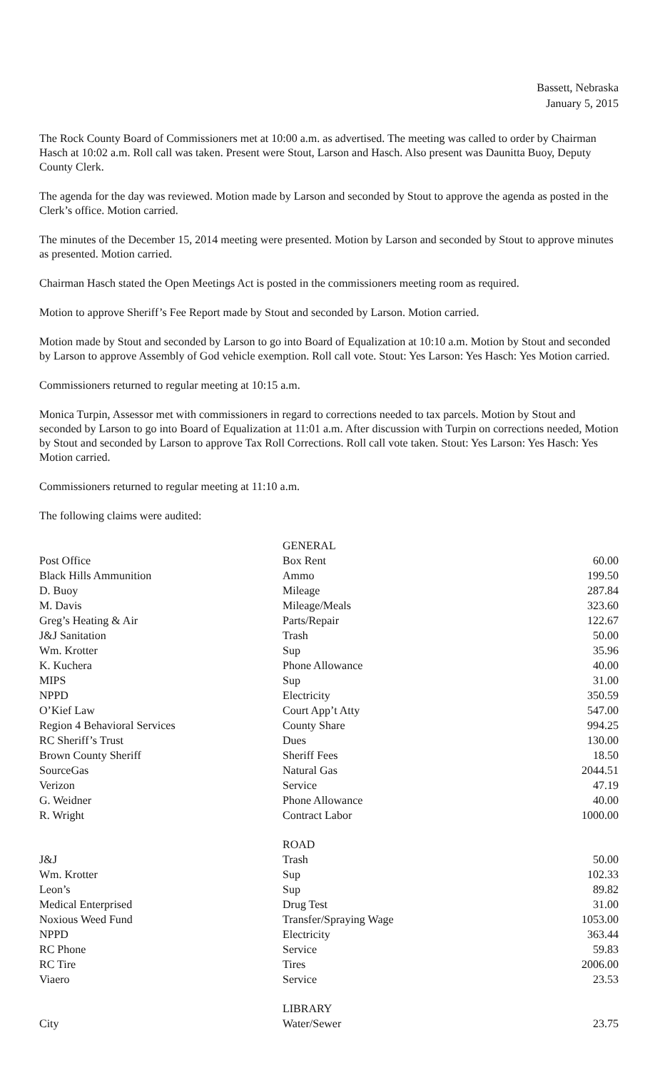Bassett, Nebraska
January 5, 2015
The Rock County Board of Commissioners met at 10:00 a.m. as advertised. The meeting was called to order by Chairman Hasch at 10:02 a.m. Roll call was taken. Present were Stout, Larson and Hasch. Also present was Daunitta Buoy, Deputy County Clerk.
The agenda for the day was reviewed. Motion made by Larson and seconded by Stout to approve the agenda as posted in the Clerk’s office. Motion carried.
The minutes of the December 15, 2014 meeting were presented. Motion by Larson and seconded by Stout to approve minutes as presented. Motion carried.
Chairman Hasch stated the Open Meetings Act is posted in the commissioners meeting room as required.
Motion to approve Sheriff’s Fee Report made by Stout and seconded by Larson. Motion carried.
Motion made by Stout and seconded by Larson to go into Board of Equalization at 10:10 a.m. Motion by Stout and seconded by Larson to approve Assembly of God vehicle exemption. Roll call vote. Stout: Yes Larson: Yes Hasch: Yes Motion carried.
Commissioners returned to regular meeting at 10:15 a.m.
Monica Turpin, Assessor met with commissioners in regard to corrections needed to tax parcels. Motion by Stout and seconded by Larson to go into Board of Equalization at 11:01 a.m. After discussion with Turpin on corrections needed, Motion by Stout and seconded by Larson to approve Tax Roll Corrections. Roll call vote taken. Stout: Yes Larson: Yes Hasch: Yes Motion carried.
Commissioners returned to regular meeting at 11:10 a.m.
The following claims were audited:
| | GENERAL | |
| Post Office | Box Rent | 60.00 |
| Black Hills Ammunition | Ammo | 199.50 |
| D. Buoy | Mileage | 287.84 |
| M. Davis | Mileage/Meals | 323.60 |
| Greg’s Heating & Air | Parts/Repair | 122.67 |
| J&J Sanitation | Trash | 50.00 |
| Wm. Krotter | Sup | 35.96 |
| K. Kuchera | Phone Allowance | 40.00 |
| MIPS | Sup | 31.00 |
| NPPD | Electricity | 350.59 |
| O’Kief Law | Court App’t Atty | 547.00 |
| Region 4 Behavioral Services | County Share | 994.25 |
| RC Sheriff’s Trust | Dues | 130.00 |
| Brown County Sheriff | Sheriff Fees | 18.50 |
| SourceGas | Natural Gas | 2044.51 |
| Verizon | Service | 47.19 |
| G. Weidner | Phone Allowance | 40.00 |
| R. Wright | Contract Labor | 1000.00 |
| | ROAD | |
| J&J | Trash | 50.00 |
| Wm. Krotter | Sup | 102.33 |
| Leon’s | Sup | 89.82 |
| Medical Enterprised | Drug Test | 31.00 |
| Noxious Weed Fund | Transfer/Spraying Wage | 1053.00 |
| NPPD | Electricity | 363.44 |
| RC Phone | Service | 59.83 |
| RC Tire | Tires | 2006.00 |
| Viaero | Service | 23.53 |
| | LIBRARY | |
| City | Water/Sewer | 23.75 |